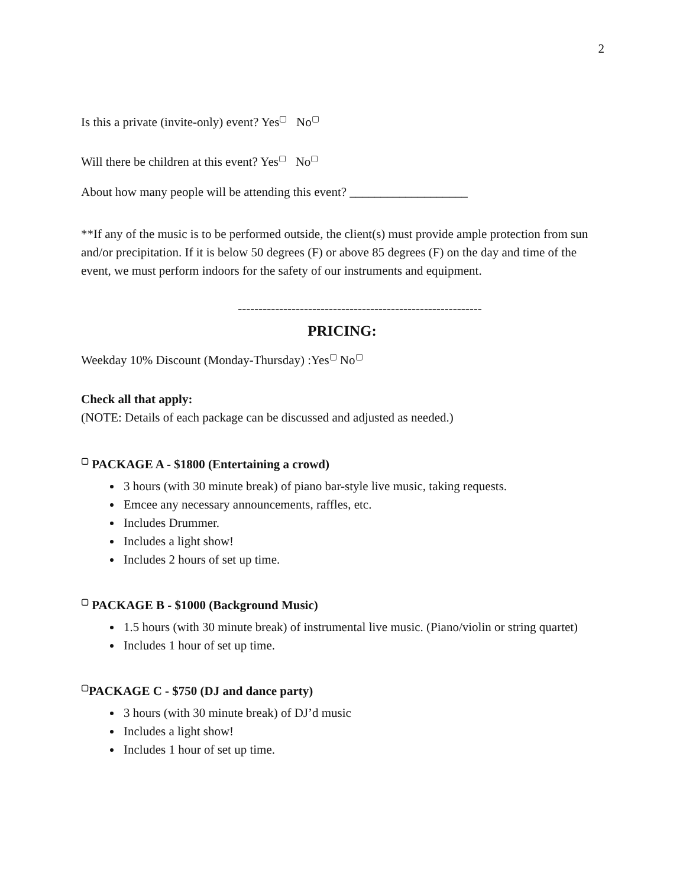2
Is this a private (invite-only) event? Yes<sup>▢</sup> No<sup>▢</sup>
Will there be children at this event? Yes<sup>▢</sup> No<sup>▢</sup>
About how many people will be attending this event? ___________________
**If any of the music is to be performed outside, the client(s) must provide ample protection from sun and/or precipitation. If it is below 50 degrees (F) or above 85 degrees (F) on the day and time of the event, we must perform indoors for the safety of our instruments and equipment.
-----------------------------------------------------------
PRICING:
Weekday 10% Discount (Monday-Thursday) :Yes<sup>▢</sup> No<sup>▢</sup>
Check all that apply:
(NOTE: Details of each package can be discussed and adjusted as needed.)
<sup>▢</sup> PACKAGE A - $1800 (Entertaining a crowd)
3 hours (with 30 minute break) of piano bar-style live music, taking requests.
Emcee any necessary announcements, raffles, etc.
Includes Drummer.
Includes a light show!
Includes 2 hours of set up time.
<sup>▢</sup> PACKAGE B - $1000 (Background Music)
1.5 hours (with 30 minute break) of instrumental live music. (Piano/violin or string quartet)
Includes 1 hour of set up time.
<sup>▢</sup>PACKAGE C - $750 (DJ and dance party)
3 hours (with 30 minute break) of DJ’d music
Includes a light show!
Includes 1 hour of set up time.